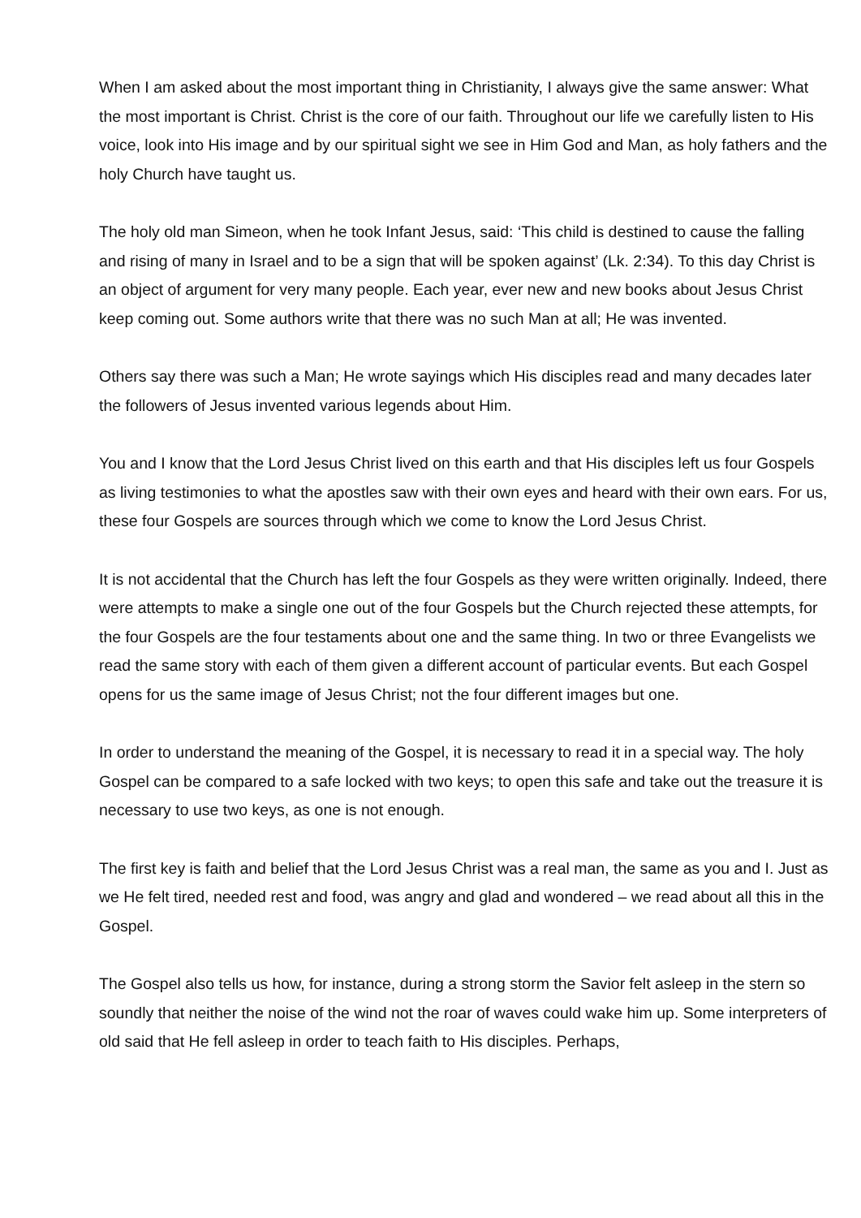When I am asked about the most important thing in Christianity, I always give the same answer: What the most important is Christ. Christ is the core of our faith. Throughout our life we carefully listen to His voice, look into His image and by our spiritual sight we see in Him God and Man, as holy fathers and the holy Church have taught us.
The holy old man Simeon, when he took Infant Jesus, said: ‘This child is destined to cause the falling and rising of many in Israel and to be a sign that will be spoken against’ (Lk. 2:34). To this day Christ is an object of argument for very many people. Each year, ever new and new books about Jesus Christ keep coming out. Some authors write that there was no such Man at all; He was invented.
Others say there was such a Man; He wrote sayings which His disciples read and many decades later the followers of Jesus invented various legends about Him.
You and I know that the Lord Jesus Christ lived on this earth and that His disciples left us four Gospels as living testimonies to what the apostles saw with their own eyes and heard with their own ears. For us, these four Gospels are sources through which we come to know the Lord Jesus Christ.
It is not accidental that the Church has left the four Gospels as they were written originally. Indeed, there were attempts to make a single one out of the four Gospels but the Church rejected these attempts, for the four Gospels are the four testaments about one and the same thing. In two or three Evangelists we read the same story with each of them given a different account of particular events. But each Gospel opens for us the same image of Jesus Christ; not the four different images but one.
In order to understand the meaning of the Gospel, it is necessary to read it in a special way. The holy Gospel can be compared to a safe locked with two keys; to open this safe and take out the treasure it is necessary to use two keys, as one is not enough.
The first key is faith and belief that the Lord Jesus Christ was a real man, the same as you and I. Just as we He felt tired, needed rest and food, was angry and glad and wondered – we read about all this in the Gospel.
The Gospel also tells us how, for instance, during a strong storm the Savior felt asleep in the stern so soundly that neither the noise of the wind not the roar of waves could wake him up. Some interpreters of old said that He fell asleep in order to teach faith to His disciples. Perhaps,